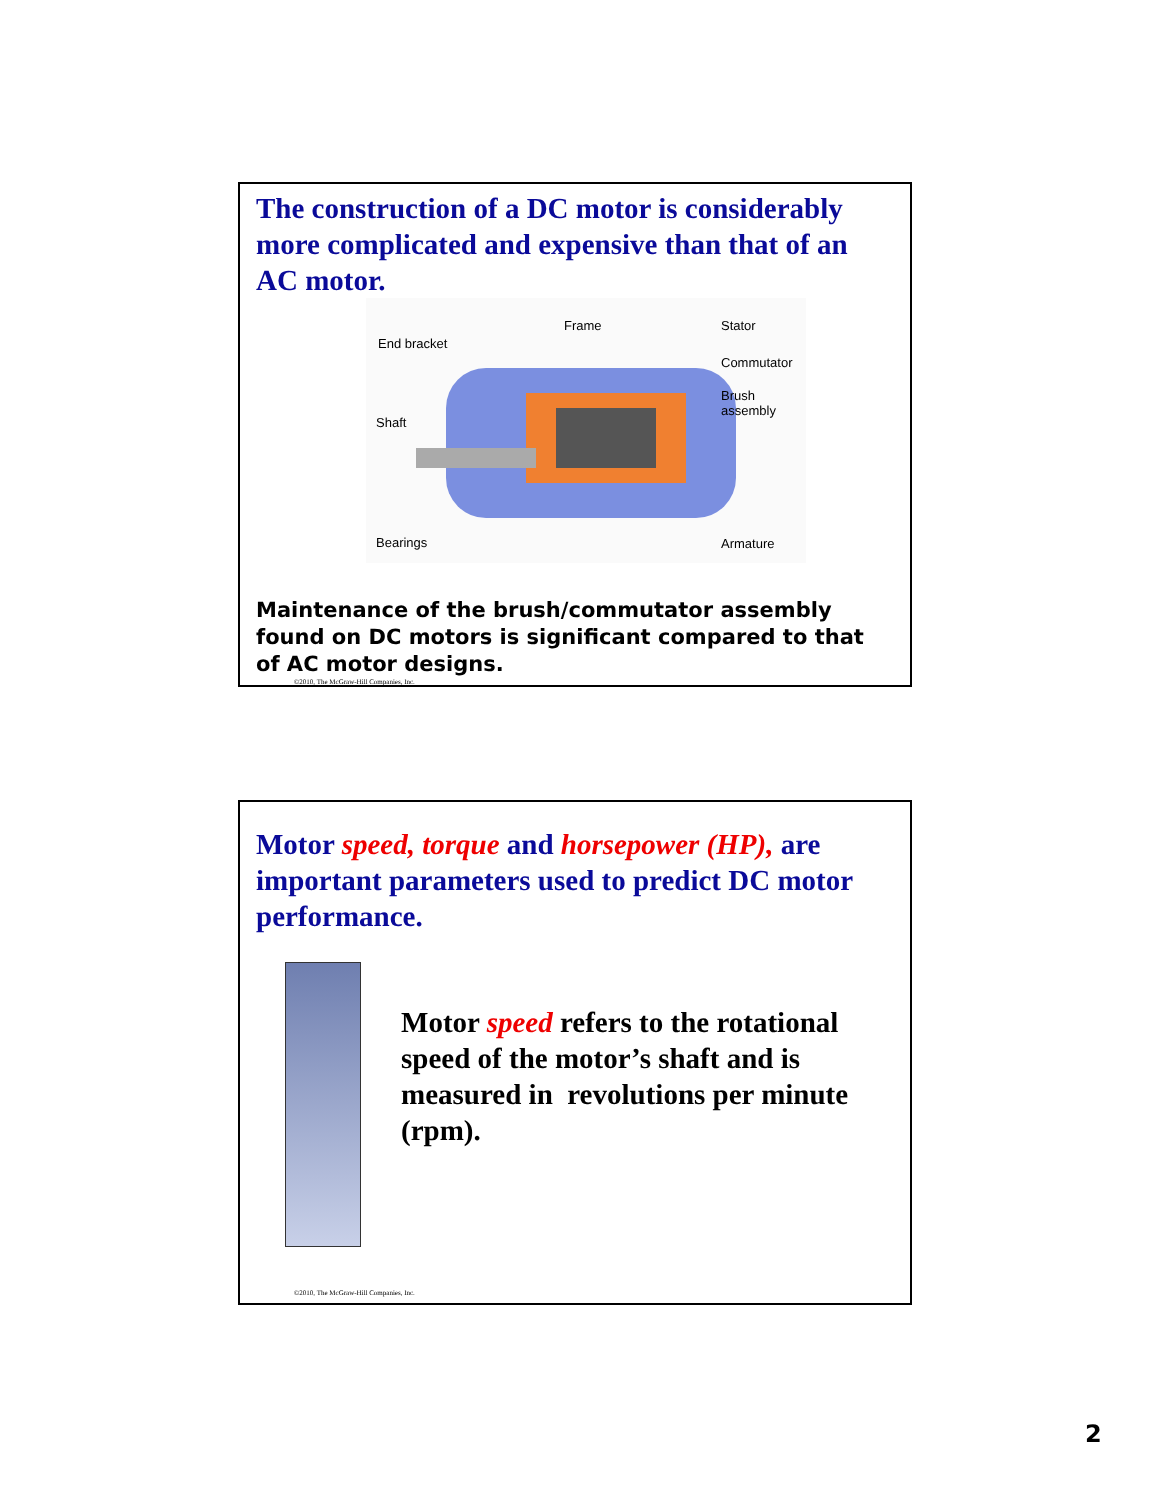The construction of a DC motor is considerably more complicated and expensive than that of an AC motor.
End bracket
Frame Stator
Commutator
Brush
assembly
Shaft
Bearings Armature
Maintenance of the brush/commutator assembly found on DC motors is significant compared to that of AC motor designs.
©2010, The McGraw-Hill Companies, Inc.
Motor speed, torque and horsepower (HP), are important parameters used to predict DC motor performance.
Motor speed refers to the rotational speed of the motor’s shaft and is measured in revolutions per minute (rpm).
©2010, The McGraw-Hill Companies, Inc.
2